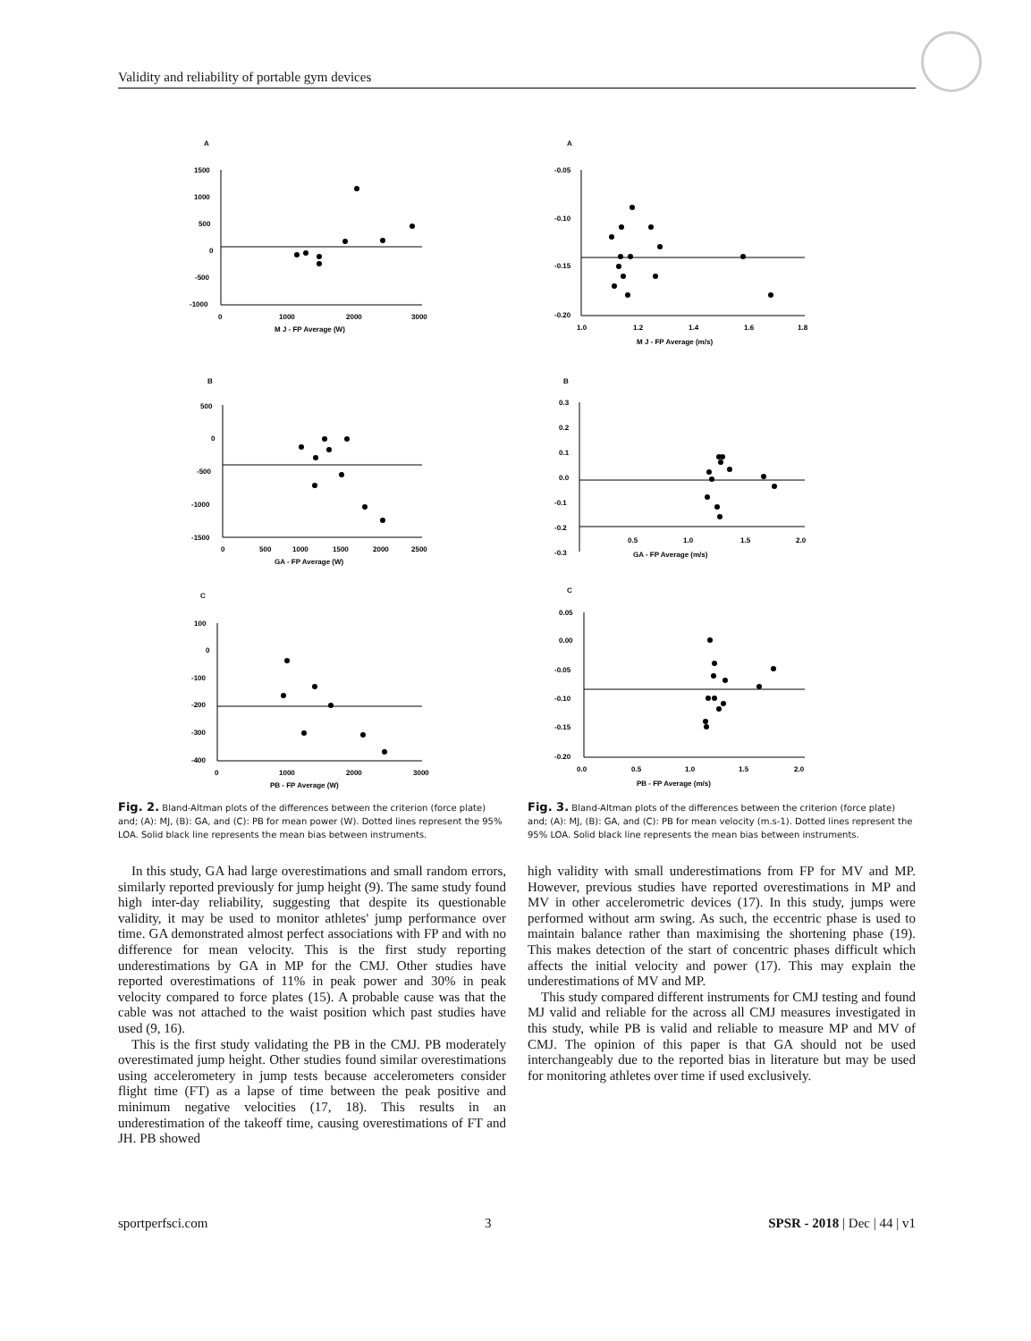Validity and reliability of portable gym devices
A
1500
1000
500
0
-500
-1000
0
1000
2000
3000
M J - FP Average (W)
B
500
0
-500
-1000
-1500
0
500
1000
1500
2000
2500
GA - FP Average (W)
C
100
0
-100
-200
-300
-400
0
1000
2000
3000
PB - FP Average (W)
Fig. 2. Bland-Altman plots of the differences between the criterion (force plate) and; (A): MJ, (B): GA, and (C): PB for mean power (W). Dotted lines represent the 95% LOA. Solid black line represents the mean bias between instruments.
In this study, GA had large overestimations and small random errors, similarly reported previously for jump height (9). The same study found high inter-day reliability, suggesting that despite its questionable validity, it may be used to monitor athletes' jump performance over time. GA demonstrated almost perfect associations with FP and with no difference for mean velocity. This is the first study reporting underestimations by GA in MP for the CMJ. Other studies have reported overestimations of 11% in peak power and 30% in peak velocity compared to force plates (15). A probable cause was that the cable was not attached to the waist position which past studies have used (9, 16).
This is the first study validating the PB in the CMJ. PB moderately overestimated jump height. Other studies found similar overestimations using accelerometery in jump tests because accelerometers consider flight time (FT) as a lapse of time between the peak positive and minimum negative velocities (17, 18). This results in an underestimation of the takeoff time, causing overestimations of FT and JH. PB showed
A
-0.05
-0.10
-0.15
-0.20
1.0
1.2
1.4
1.6
1.8
M J - FP Average (m/s)
B
0.3
0.2
0.1
0.0
-0.1
-0.2
-0.3
0.5
1.0
1.5
2.0
GA - FP Average (m/s)
C
0.05
0.00
-0.05
-0.10
-0.15
-0.20
0.0
0.5
1.0
1.5
2.0
PB - FP Average (m/s)
Fig. 3. Bland-Altman plots of the differences between the criterion (force plate) and; (A): MJ, (B): GA, and (C): PB for mean velocity (m.s-1). Dotted lines represent the 95% LOA. Solid black line represents the mean bias between instruments.
high validity with small underestimations from FP for MV and MP. However, previous studies have reported overestimations in MP and MV in other accelerometric devices (17). In this study, jumps were performed without arm swing. As such, the eccentric phase is used to maintain balance rather than maximising the shortening phase (19). This makes detection of the start of concentric phases difficult which affects the initial velocity and power (17). This may explain the underestimations of MV and MP.
This study compared different instruments for CMJ testing and found MJ valid and reliable for the across all CMJ measures investigated in this study, while PB is valid and reliable to measure MP and MV of CMJ. The opinion of this paper is that GA should not be used interchangeably due to the reported bias in literature but may be used for monitoring athletes over time if used exclusively.
sportperfsci.com 3 SPSR - 2018 | Dec | 44 | v1